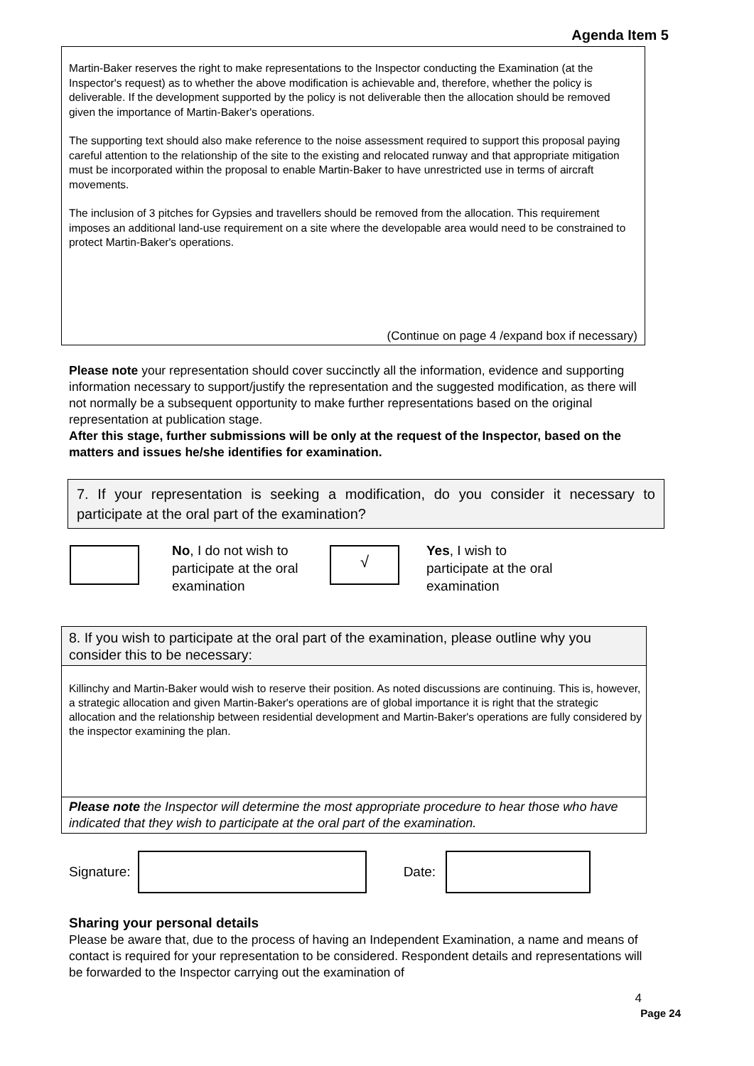Agenda Item 5
Martin-Baker reserves the right to make representations to the Inspector conducting the Examination (at the Inspector's request) as to whether the above modification is achievable and, therefore, whether the policy is deliverable. If the development supported by the policy is not deliverable then the allocation should be removed given the importance of Martin-Baker's operations.
The supporting text should also make reference to the noise assessment required to support this proposal paying careful attention to the relationship of the site to the existing and relocated runway and that appropriate mitigation must be incorporated within the proposal to enable Martin-Baker to have unrestricted use in terms of aircraft movements.
The inclusion of 3 pitches for Gypsies and travellers should be removed from the allocation. This requirement imposes an additional land-use requirement on a site where the developable area would need to be constrained to protect Martin-Baker's operations.
(Continue on page 4 /expand box if necessary)
Please note your representation should cover succinctly all the information, evidence and supporting information necessary to support/justify the representation and the suggested modification, as there will not normally be a subsequent opportunity to make further representations based on the original representation at publication stage.
After this stage, further submissions will be only at the request of the Inspector, based on the matters and issues he/she identifies for examination.
7. If your representation is seeking a modification, do you consider it necessary to participate at the oral part of the examination?
No, I do not wish to participate at the oral examination
√
Yes, I wish to participate at the oral examination
8. If you wish to participate at the oral part of the examination, please outline why you consider this to be necessary:
Killinchy and Martin-Baker would wish to reserve their position. As noted discussions are continuing. This is, however, a strategic allocation and given Martin-Baker's operations are of global importance it is right that the strategic allocation and the relationship between residential development and Martin-Baker's operations are fully considered by the inspector examining the plan.
Please note the Inspector will determine the most appropriate procedure to hear those who have indicated that they wish to participate at the oral part of the examination.
Signature:
Date:
Sharing your personal details
Please be aware that, due to the process of having an Independent Examination, a name and means of contact is required for your representation to be considered. Respondent details and representations will be forwarded to the Inspector carrying out the examination of
4
Page 24